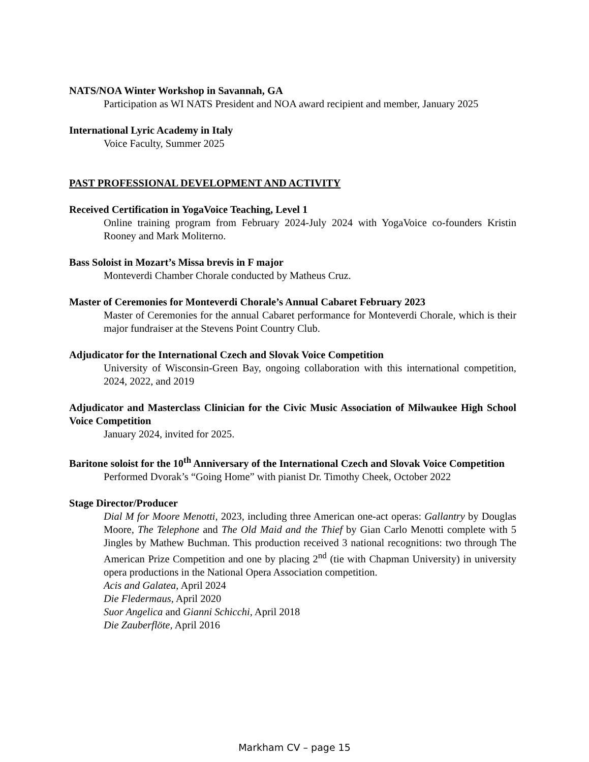NATS/NOA Winter Workshop in Savannah, GA
Participation as WI NATS President and NOA award recipient and member, January 2025
International Lyric Academy in Italy
Voice Faculty, Summer 2025
PAST PROFESSIONAL DEVELOPMENT AND ACTIVITY
Received Certification in YogaVoice Teaching, Level 1
Online training program from February 2024-July 2024 with YogaVoice co-founders Kristin Rooney and Mark Moliterno.
Bass Soloist in Mozart’s Missa brevis in F major
Monteverdi Chamber Chorale conducted by Matheus Cruz.
Master of Ceremonies for Monteverdi Chorale’s Annual Cabaret February 2023
Master of Ceremonies for the annual Cabaret performance for Monteverdi Chorale, which is their major fundraiser at the Stevens Point Country Club.
Adjudicator for the International Czech and Slovak Voice Competition
University of Wisconsin-Green Bay, ongoing collaboration with this international competition, 2024, 2022, and 2019
Adjudicator and Masterclass Clinician for the Civic Music Association of Milwaukee High School Voice Competition
January 2024, invited for 2025.
Baritone soloist for the 10<sup>th</sup> Anniversary of the International Czech and Slovak Voice Competition
Performed Dvorak’s “Going Home” with pianist Dr. Timothy Cheek, October 2022
Stage Director/Producer
Dial M for Moore Menotti, 2023, including three American one-act operas: Gallantry by Douglas Moore, The Telephone and The Old Maid and the Thief by Gian Carlo Menotti complete with 5 Jingles by Mathew Buchman. This production received 3 national recognitions: two through The American Prize Competition and one by placing 2<sup>nd</sup> (tie with Chapman University) in university opera productions in the National Opera Association competition.
Acis and Galatea, April 2024
Die Fledermaus, April 2020
Suor Angelica and Gianni Schicchi, April 2018
Die Zauberflöte, April 2016
Markham CV – page 15